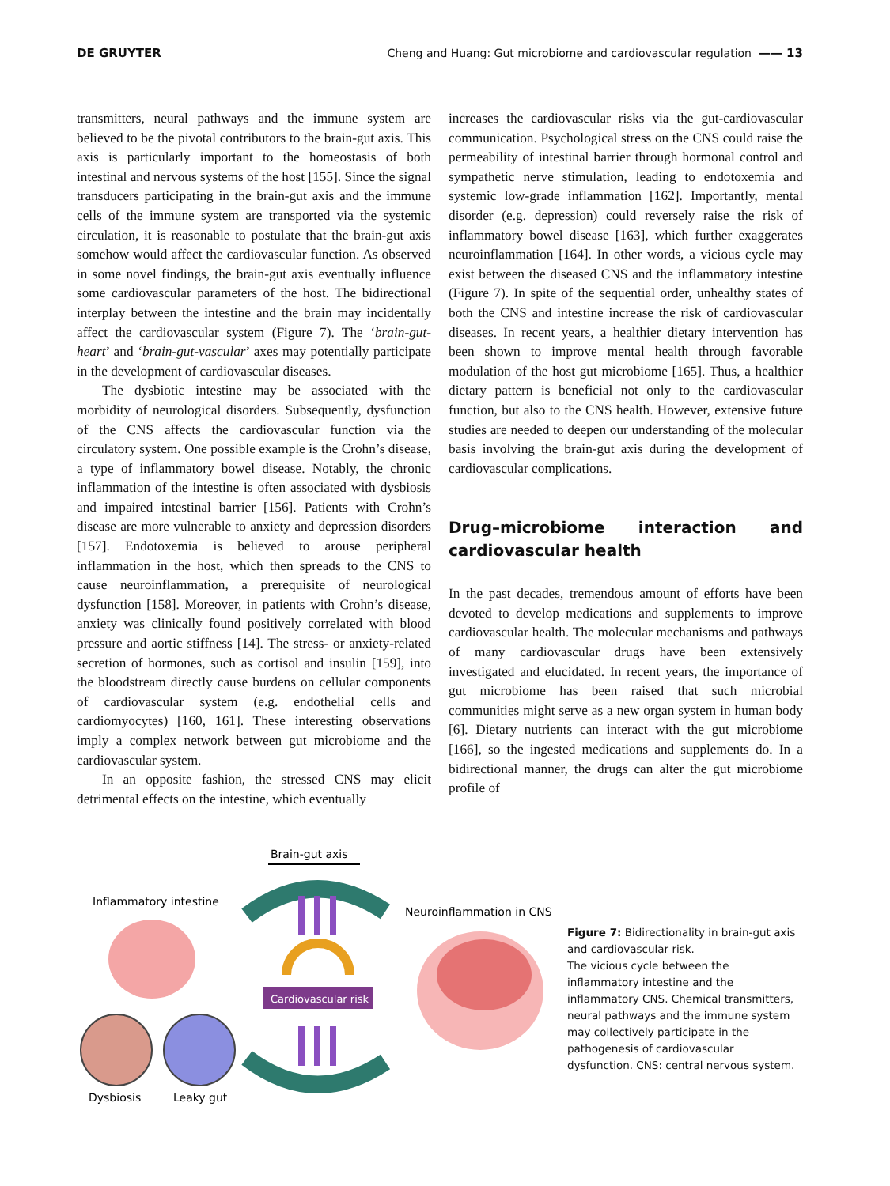DE GRUYTER Cheng and Huang: Gut microbiome and cardiovascular regulation —— 13
transmitters, neural pathways and the immune system are believed to be the pivotal contributors to the brain-gut axis. This axis is particularly important to the homeostasis of both intestinal and nervous systems of the host [155]. Since the signal transducers participating in the brain-gut axis and the immune cells of the immune system are transported via the systemic circulation, it is reasonable to postulate that the brain-gut axis somehow would affect the cardiovascular function. As observed in some novel findings, the brain-gut axis eventually influence some cardiovascular parameters of the host. The bidirectional interplay between the intestine and the brain may incidentally affect the cardiovascular system (Figure 7). The ‘brain-gut-heart’ and ‘brain-gut-vascular’ axes may potentially participate in the development of cardiovascular diseases.
The dysbiotic intestine may be associated with the morbidity of neurological disorders. Subsequently, dysfunction of the CNS affects the cardiovascular function via the circulatory system. One possible example is the Crohn’s disease, a type of inflammatory bowel disease. Notably, the chronic inflammation of the intestine is often associated with dysbiosis and impaired intestinal barrier [156]. Patients with Crohn’s disease are more vulnerable to anxiety and depression disorders [157]. Endotoxemia is believed to arouse peripheral inflammation in the host, which then spreads to the CNS to cause neuroinflammation, a prerequisite of neurological dysfunction [158]. Moreover, in patients with Crohn’s disease, anxiety was clinically found positively correlated with blood pressure and aortic stiffness [14]. The stress- or anxiety-related secretion of hormones, such as cortisol and insulin [159], into the bloodstream directly cause burdens on cellular components of cardiovascular system (e.g. endothelial cells and cardiomyocytes) [160, 161]. These interesting observations imply a complex network between gut microbiome and the cardiovascular system.
In an opposite fashion, the stressed CNS may elicit detrimental effects on the intestine, which eventually
increases the cardiovascular risks via the gut-cardiovascular communication. Psychological stress on the CNS could raise the permeability of intestinal barrier through hormonal control and sympathetic nerve stimulation, leading to endotoxemia and systemic low-grade inflammation [162]. Importantly, mental disorder (e.g. depression) could reversely raise the risk of inflammatory bowel disease [163], which further exaggerates neuroinflammation [164]. In other words, a vicious cycle may exist between the diseased CNS and the inflammatory intestine (Figure 7). In spite of the sequential order, unhealthy states of both the CNS and intestine increase the risk of cardiovascular diseases. In recent years, a healthier dietary intervention has been shown to improve mental health through favorable modulation of the host gut microbiome [165]. Thus, a healthier dietary pattern is beneficial not only to the cardiovascular function, but also to the CNS health. However, extensive future studies are needed to deepen our understanding of the molecular basis involving the brain-gut axis during the development of cardiovascular complications.
Drug–microbiome interaction and cardiovascular health
In the past decades, tremendous amount of efforts have been devoted to develop medications and supplements to improve cardiovascular health. The molecular mechanisms and pathways of many cardiovascular drugs have been extensively investigated and elucidated. In recent years, the importance of gut microbiome has been raised that such microbial communities might serve as a new organ system in human body [6]. Dietary nutrients can interact with the gut microbiome [166], so the ingested medications and supplements do. In a bidirectional manner, the drugs can alter the gut microbiome profile of
Brain-gut axis
Inflammatory intestine
Neuroinflammation in CNS
Dysbiosis
Leaky gut
Cardiovascular risk
Figure 7: Bidirectionality in brain-gut axis and cardiovascular risk.
The vicious cycle between the inflammatory intestine and the inflammatory CNS. Chemical transmitters, neural pathways and the immune system may collectively participate in the pathogenesis of cardiovascular dysfunction. CNS: central nervous system.